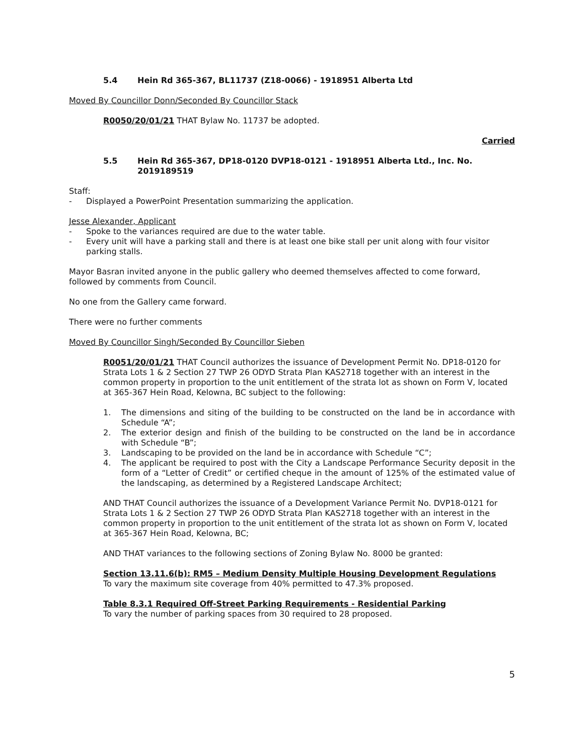5.4 Hein Rd 365-367, BL11737 (Z18-0066) - 1918951 Alberta Ltd
Moved By Councillor Donn/Seconded By Councillor Stack
R0050/20/01/21 THAT Bylaw No. 11737 be adopted.
Carried
5.5 Hein Rd 365-367, DP18-0120 DVP18-0121 - 1918951 Alberta Ltd., Inc. No. 2019189519
Staff:
- Displayed a PowerPoint Presentation summarizing the application.
Jesse Alexander, Applicant
- Spoke to the variances required are due to the water table.
- Every unit will have a parking stall and there is at least one bike stall per unit along with four visitor parking stalls.
Mayor Basran invited anyone in the public gallery who deemed themselves affected to come forward, followed by comments from Council.
No one from the Gallery came forward.
There were no further comments
Moved By Councillor Singh/Seconded By Councillor Sieben
R0051/20/01/21 THAT Council authorizes the issuance of Development Permit No. DP18-0120 for Strata Lots 1 & 2 Section 27 TWP 26 ODYD Strata Plan KAS2718 together with an interest in the common property in proportion to the unit entitlement of the strata lot as shown on Form V, located at 365-367 Hein Road, Kelowna, BC subject to the following:
1. The dimensions and siting of the building to be constructed on the land be in accordance with Schedule “A”;
2. The exterior design and finish of the building to be constructed on the land be in accordance with Schedule “B”;
3. Landscaping to be provided on the land be in accordance with Schedule “C”;
4. The applicant be required to post with the City a Landscape Performance Security deposit in the form of a “Letter of Credit” or certified cheque in the amount of 125% of the estimated value of the landscaping, as determined by a Registered Landscape Architect;
AND THAT Council authorizes the issuance of a Development Variance Permit No. DVP18-0121 for Strata Lots 1 & 2 Section 27 TWP 26 ODYD Strata Plan KAS2718 together with an interest in the common property in proportion to the unit entitlement of the strata lot as shown on Form V, located at 365-367 Hein Road, Kelowna, BC;
AND THAT variances to the following sections of Zoning Bylaw No. 8000 be granted:
Section 13.11.6(b): RM5 – Medium Density Multiple Housing Development Regulations
To vary the maximum site coverage from 40% permitted to 47.3% proposed.
Table 8.3.1 Required Off-Street Parking Requirements - Residential Parking
To vary the number of parking spaces from 30 required to 28 proposed.
5